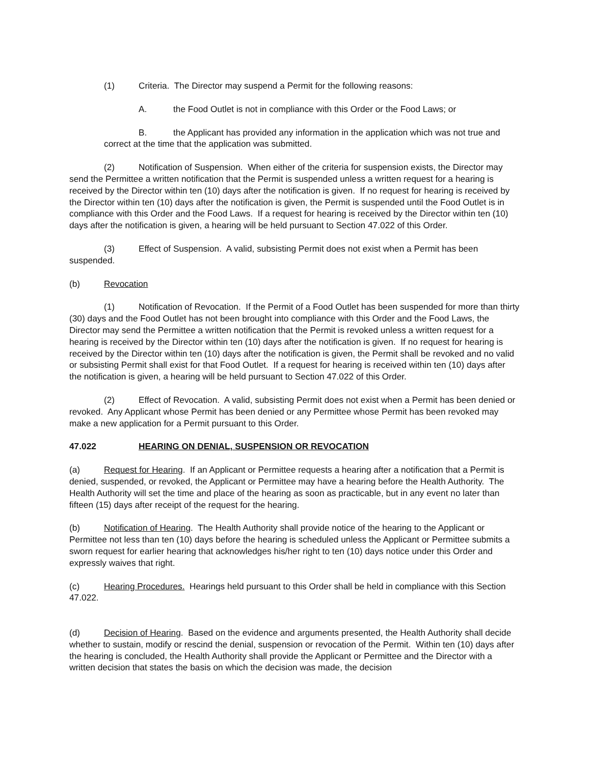(1) Criteria. The Director may suspend a Permit for the following reasons:
A. the Food Outlet is not in compliance with this Order or the Food Laws; or
B. the Applicant has provided any information in the application which was not true and correct at the time that the application was submitted.
(2) Notification of Suspension. When either of the criteria for suspension exists, the Director may send the Permittee a written notification that the Permit is suspended unless a written request for a hearing is received by the Director within ten (10) days after the notification is given. If no request for hearing is received by the Director within ten (10) days after the notification is given, the Permit is suspended until the Food Outlet is in compliance with this Order and the Food Laws. If a request for hearing is received by the Director within ten (10) days after the notification is given, a hearing will be held pursuant to Section 47.022 of this Order.
(3) Effect of Suspension. A valid, subsisting Permit does not exist when a Permit has been suspended.
(b) Revocation
(1) Notification of Revocation. If the Permit of a Food Outlet has been suspended for more than thirty (30) days and the Food Outlet has not been brought into compliance with this Order and the Food Laws, the Director may send the Permittee a written notification that the Permit is revoked unless a written request for a hearing is received by the Director within ten (10) days after the notification is given. If no request for hearing is received by the Director within ten (10) days after the notification is given, the Permit shall be revoked and no valid or subsisting Permit shall exist for that Food Outlet. If a request for hearing is received within ten (10) days after the notification is given, a hearing will be held pursuant to Section 47.022 of this Order.
(2) Effect of Revocation. A valid, subsisting Permit does not exist when a Permit has been denied or revoked. Any Applicant whose Permit has been denied or any Permittee whose Permit has been revoked may make a new application for a Permit pursuant to this Order.
47.022 HEARING ON DENIAL, SUSPENSION OR REVOCATION
(a) Request for Hearing. If an Applicant or Permittee requests a hearing after a notification that a Permit is denied, suspended, or revoked, the Applicant or Permittee may have a hearing before the Health Authority. The Health Authority will set the time and place of the hearing as soon as practicable, but in any event no later than fifteen (15) days after receipt of the request for the hearing.
(b) Notification of Hearing. The Health Authority shall provide notice of the hearing to the Applicant or Permittee not less than ten (10) days before the hearing is scheduled unless the Applicant or Permittee submits a sworn request for earlier hearing that acknowledges his/her right to ten (10) days notice under this Order and expressly waives that right.
(c) Hearing Procedures. Hearings held pursuant to this Order shall be held in compliance with this Section 47.022.
(d) Decision of Hearing. Based on the evidence and arguments presented, the Health Authority shall decide whether to sustain, modify or rescind the denial, suspension or revocation of the Permit. Within ten (10) days after the hearing is concluded, the Health Authority shall provide the Applicant or Permittee and the Director with a written decision that states the basis on which the decision was made, the decision